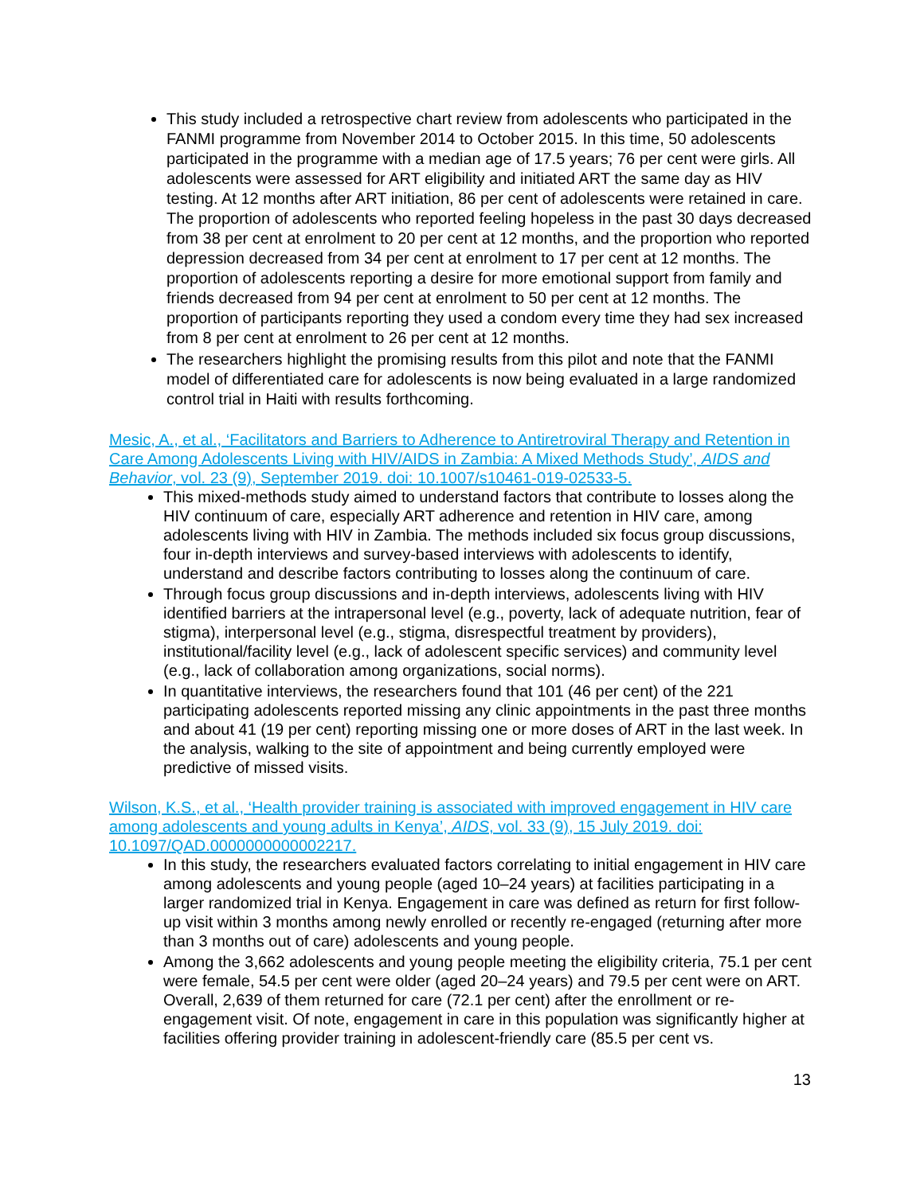This study included a retrospective chart review from adolescents who participated in the FANMI programme from November 2014 to October 2015. In this time, 50 adolescents participated in the programme with a median age of 17.5 years; 76 per cent were girls. All adolescents were assessed for ART eligibility and initiated ART the same day as HIV testing. At 12 months after ART initiation, 86 per cent of adolescents were retained in care. The proportion of adolescents who reported feeling hopeless in the past 30 days decreased from 38 per cent at enrolment to 20 per cent at 12 months, and the proportion who reported depression decreased from 34 per cent at enrolment to 17 per cent at 12 months. The proportion of adolescents reporting a desire for more emotional support from family and friends decreased from 94 per cent at enrolment to 50 per cent at 12 months. The proportion of participants reporting they used a condom every time they had sex increased from 8 per cent at enrolment to 26 per cent at 12 months.
The researchers highlight the promising results from this pilot and note that the FANMI model of differentiated care for adolescents is now being evaluated in a large randomized control trial in Haiti with results forthcoming.
Mesic, A., et al., ‘Facilitators and Barriers to Adherence to Antiretroviral Therapy and Retention in Care Among Adolescents Living with HIV/AIDS in Zambia: A Mixed Methods Study’, AIDS and Behavior, vol. 23 (9), September 2019. doi: 10.1007/s10461-019-02533-5.
This mixed-methods study aimed to understand factors that contribute to losses along the HIV continuum of care, especially ART adherence and retention in HIV care, among adolescents living with HIV in Zambia. The methods included six focus group discussions, four in-depth interviews and survey-based interviews with adolescents to identify, understand and describe factors contributing to losses along the continuum of care.
Through focus group discussions and in-depth interviews, adolescents living with HIV identified barriers at the intrapersonal level (e.g., poverty, lack of adequate nutrition, fear of stigma), interpersonal level (e.g., stigma, disrespectful treatment by providers), institutional/facility level (e.g., lack of adolescent specific services) and community level (e.g., lack of collaboration among organizations, social norms).
In quantitative interviews, the researchers found that 101 (46 per cent) of the 221 participating adolescents reported missing any clinic appointments in the past three months and about 41 (19 per cent) reporting missing one or more doses of ART in the last week. In the analysis, walking to the site of appointment and being currently employed were predictive of missed visits.
Wilson, K.S., et al., ‘Health provider training is associated with improved engagement in HIV care among adolescents and young adults in Kenya’, AIDS, vol. 33 (9), 15 July 2019. doi: 10.1097/QAD.0000000000002217.
In this study, the researchers evaluated factors correlating to initial engagement in HIV care among adolescents and young people (aged 10–24 years) at facilities participating in a larger randomized trial in Kenya. Engagement in care was defined as return for first follow-up visit within 3 months among newly enrolled or recently re-engaged (returning after more than 3 months out of care) adolescents and young people.
Among the 3,662 adolescents and young people meeting the eligibility criteria, 75.1 per cent were female, 54.5 per cent were older (aged 20–24 years) and 79.5 per cent were on ART. Overall, 2,639 of them returned for care (72.1 per cent) after the enrollment or re-engagement visit. Of note, engagement in care in this population was significantly higher at facilities offering provider training in adolescent-friendly care (85.5 per cent vs.
13